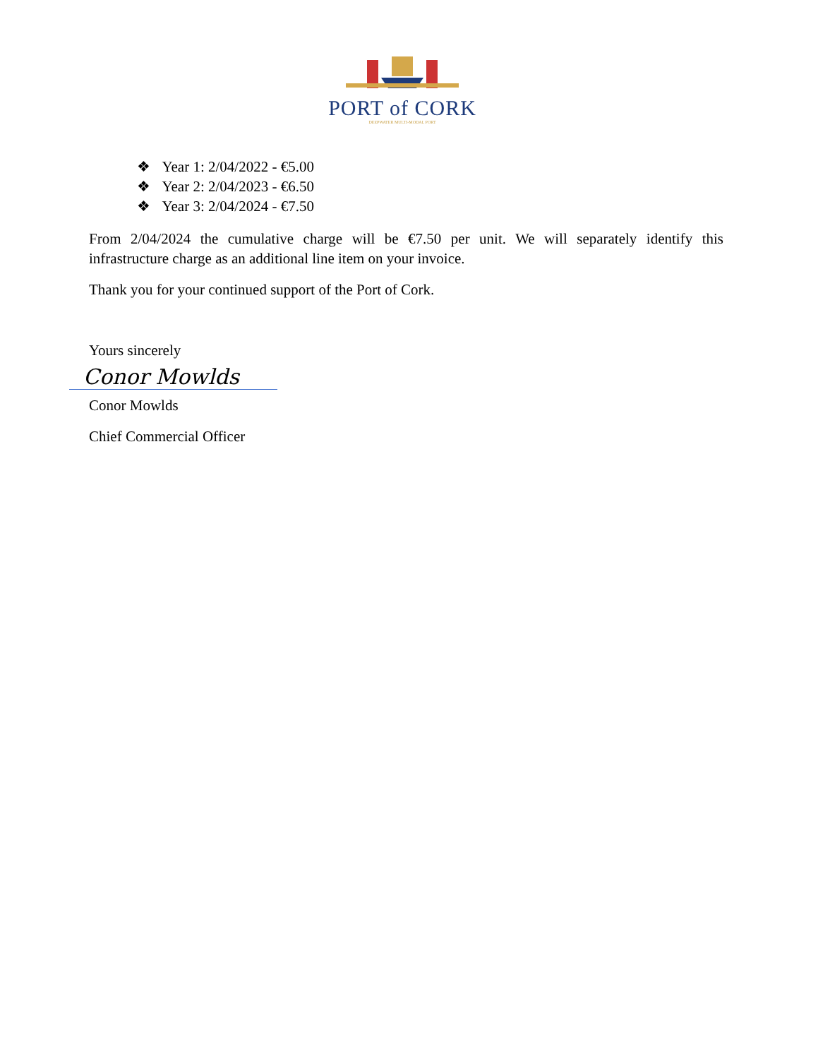PORT of CORK
DEEPWATER MULTI-MODAL PORT
❖ Year 1: 2/04/2022 - €5.00
❖ Year 2: 2/04/2023 - €6.50
❖ Year 3: 2/04/2024 - €7.50
From 2/04/2024 the cumulative charge will be €7.50 per unit. We will separately identify this infrastructure charge as an additional line item on your invoice.
Thank you for your continued support of the Port of Cork.
Yours sincerely
Conor Mowlds
Conor Mowlds
Chief Commercial Officer